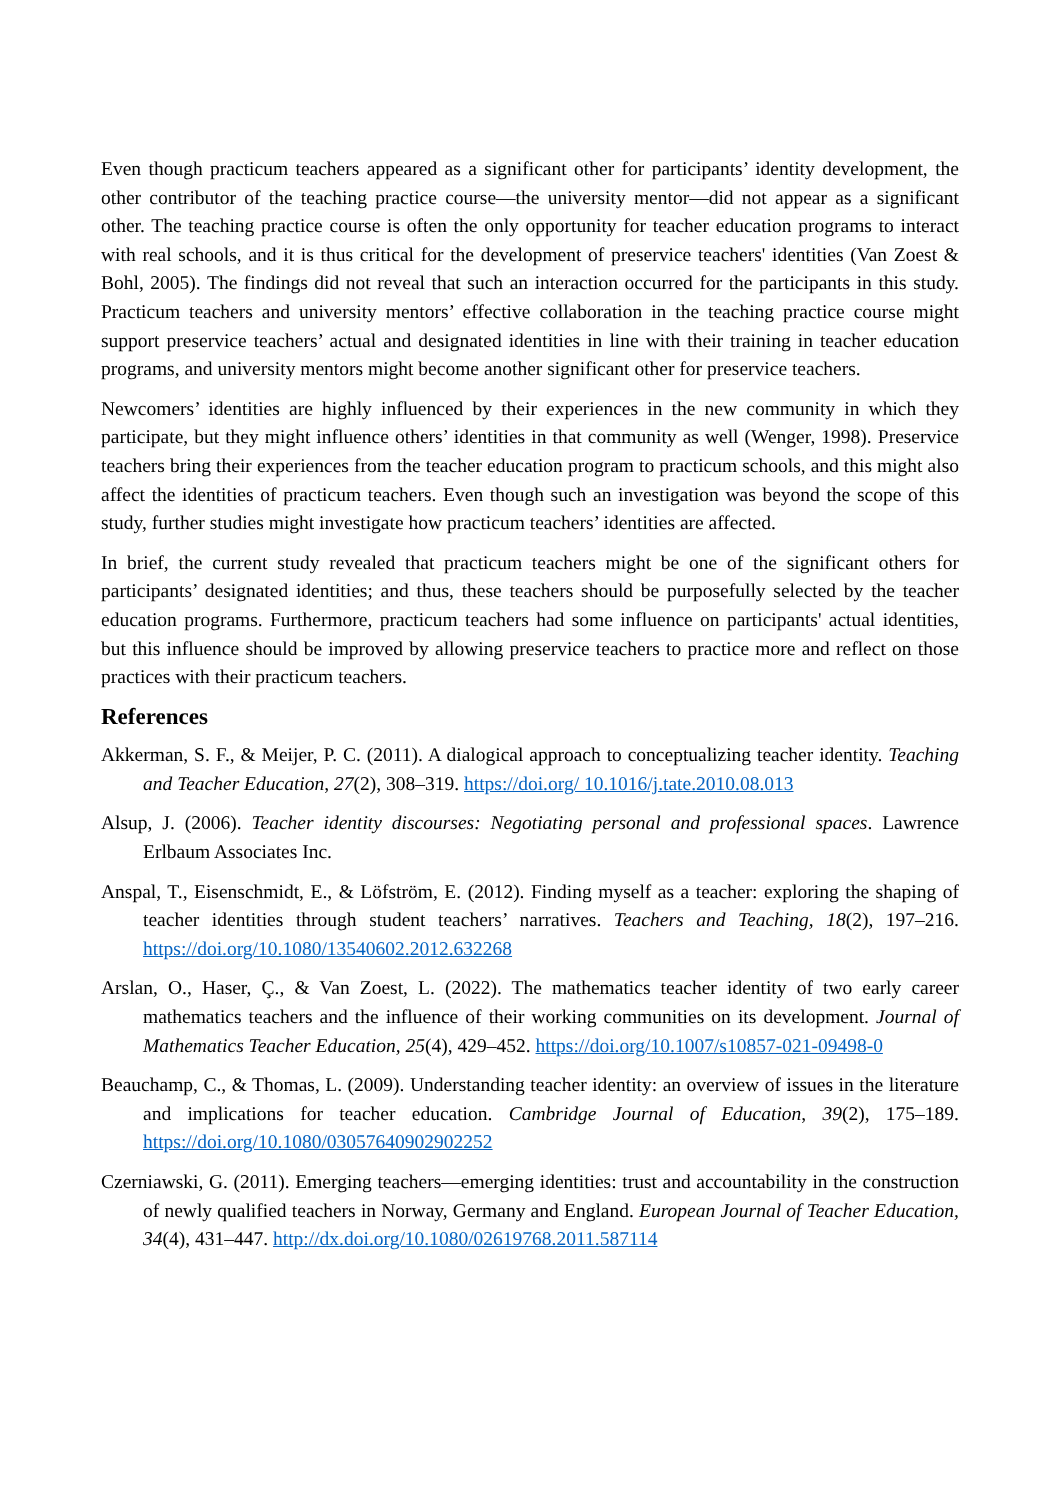Even though practicum teachers appeared as a significant other for participants’ identity development, the other contributor of the teaching practice course—the university mentor—did not appear as a significant other. The teaching practice course is often the only opportunity for teacher education programs to interact with real schools, and it is thus critical for the development of preservice teachers' identities (Van Zoest & Bohl, 2005). The findings did not reveal that such an interaction occurred for the participants in this study. Practicum teachers and university mentors’ effective collaboration in the teaching practice course might support preservice teachers’ actual and designated identities in line with their training in teacher education programs, and university mentors might become another significant other for preservice teachers.
Newcomers’ identities are highly influenced by their experiences in the new community in which they participate, but they might influence others’ identities in that community as well (Wenger, 1998). Preservice teachers bring their experiences from the teacher education program to practicum schools, and this might also affect the identities of practicum teachers. Even though such an investigation was beyond the scope of this study, further studies might investigate how practicum teachers’ identities are affected.
In brief, the current study revealed that practicum teachers might be one of the significant others for participants’ designated identities; and thus, these teachers should be purposefully selected by the teacher education programs. Furthermore, practicum teachers had some influence on participants' actual identities, but this influence should be improved by allowing preservice teachers to practice more and reflect on those practices with their practicum teachers.
References
Akkerman, S. F., & Meijer, P. C. (2011). A dialogical approach to conceptualizing teacher identity. Teaching and Teacher Education, 27(2), 308–319. https://doi.org/ 10.1016/j.tate.2010.08.013
Alsup, J. (2006). Teacher identity discourses: Negotiating personal and professional spaces. Lawrence Erlbaum Associates Inc.
Anspal, T., Eisenschmidt, E., & Löfström, E. (2012). Finding myself as a teacher: exploring the shaping of teacher identities through student teachers’ narratives. Teachers and Teaching, 18(2), 197–216. https://doi.org/10.1080/13540602.2012.632268
Arslan, O., Haser, Ç., & Van Zoest, L. (2022). The mathematics teacher identity of two early career mathematics teachers and the influence of their working communities on its development. Journal of Mathematics Teacher Education, 25(4), 429–452. https://doi.org/10.1007/s10857-021-09498-0
Beauchamp, C., & Thomas, L. (2009). Understanding teacher identity: an overview of issues in the literature and implications for teacher education. Cambridge Journal of Education, 39(2), 175–189. https://doi.org/10.1080/03057640902902252
Czerniawski, G. (2011). Emerging teachers—emerging identities: trust and accountability in the construction of newly qualified teachers in Norway, Germany and England. European Journal of Teacher Education, 34(4), 431–447. http://dx.doi.org/10.1080/02619768.2011.587114